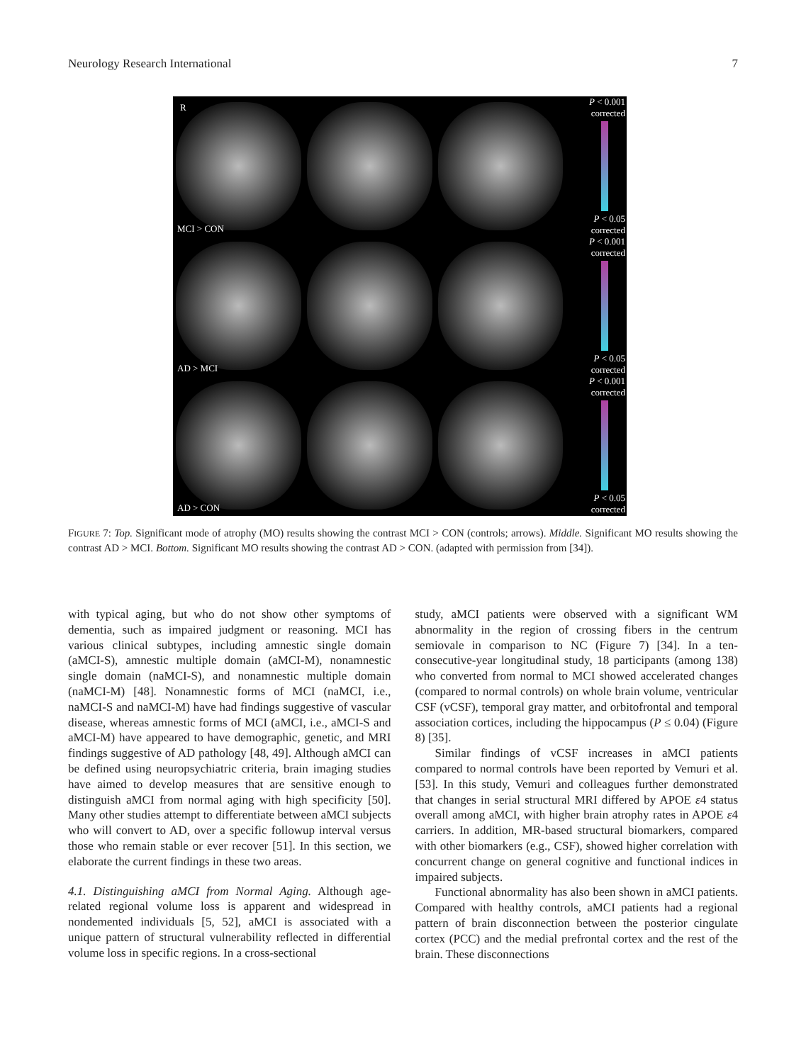Neurology Research International 7
R
P < 0.001
corrected
P < 0.05
corrected
MCI > CON
P < 0.001
corrected
P < 0.05
corrected
AD > MCI
P < 0.001
corrected
P < 0.05
corrected
AD > CON
FIGURE 7: Top. Significant mode of atrophy (MO) results showing the contrast MCI > CON (controls; arrows). Middle. Significant MO results showing the contrast AD > MCI. Bottom. Significant MO results showing the contrast AD > CON. (adapted with permission from [34]).
with typical aging, but who do not show other symptoms of dementia, such as impaired judgment or reasoning. MCI has various clinical subtypes, including amnestic single domain (aMCI-S), amnestic multiple domain (aMCI-M), nonamnestic single domain (naMCI-S), and nonamnestic multiple domain (naMCI-M) [48]. Nonamnestic forms of MCI (naMCI, i.e., naMCI-S and naMCI-M) have had findings suggestive of vascular disease, whereas amnestic forms of MCI (aMCI, i.e., aMCI-S and aMCI-M) have appeared to have demographic, genetic, and MRI findings suggestive of AD pathology [48, 49]. Although aMCI can be defined using neuropsychiatric criteria, brain imaging studies have aimed to develop measures that are sensitive enough to distinguish aMCI from normal aging with high specificity [50]. Many other studies attempt to differentiate between aMCI subjects who will convert to AD, over a specific followup interval versus those who remain stable or ever recover [51]. In this section, we elaborate the current findings in these two areas.
4.1. Distinguishing aMCI from Normal Aging. Although age-related regional volume loss is apparent and widespread in nondemented individuals [5, 52], aMCI is associated with a unique pattern of structural vulnerability reflected in differential volume loss in specific regions. In a cross-sectional
study, aMCI patients were observed with a significant WM abnormality in the region of crossing fibers in the centrum semiovale in comparison to NC (Figure 7) [34]. In a ten-consecutive-year longitudinal study, 18 participants (among 138) who converted from normal to MCI showed accelerated changes (compared to normal controls) on whole brain volume, ventricular CSF (vCSF), temporal gray matter, and orbitofrontal and temporal association cortices, including the hippocampus (P ≤ 0.04) (Figure 8) [35].
Similar findings of vCSF increases in aMCI patients compared to normal controls have been reported by Vemuri et al. [53]. In this study, Vemuri and colleagues further demonstrated that changes in serial structural MRI differed by APOE ε4 status overall among aMCI, with higher brain atrophy rates in APOE ε4 carriers. In addition, MR-based structural biomarkers, compared with other biomarkers (e.g., CSF), showed higher correlation with concurrent change on general cognitive and functional indices in impaired subjects.
Functional abnormality has also been shown in aMCI patients. Compared with healthy controls, aMCI patients had a regional pattern of brain disconnection between the posterior cingulate cortex (PCC) and the medial prefrontal cortex and the rest of the brain. These disconnections